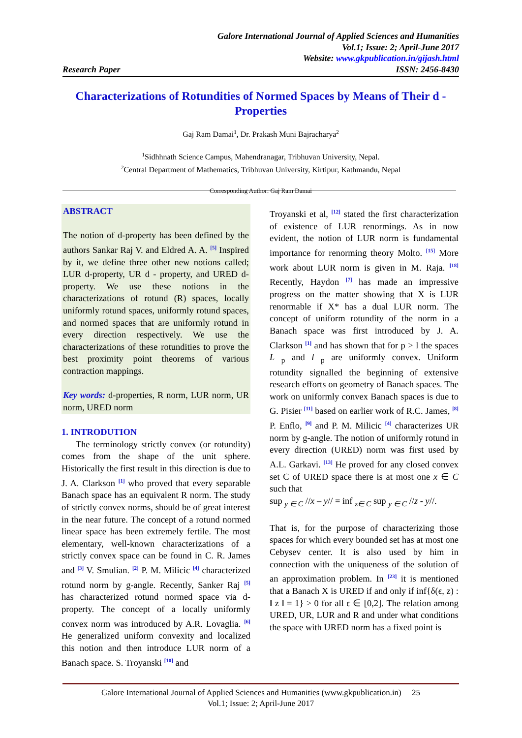Galore International Journal of Applied Sciences and Humanities
Vol.1; Issue: 2; April-June 2017
Website: www.gkpublication.in/gijash.html
Research Paper ISSN: 2456-8430
Characterizations of Rotundities of Normed Spaces by Means of Their d - Properties
Gaj Ram Damai<sup>1</sup>, Dr. Prakash Muni Bajracharya<sup>2</sup>
<sup>1</sup> Sidhhnath Science Campus, Mahendranagar, Tribhuvan University, Nepal.
<sup>2</sup> Central Department of Mathematics, Tribhuvan University, Kirtipur, Kathmandu, Nepal
Corresponding Author: Gaj Ram Damai
ABSTRACT
The notion of d-property has been defined by the authors Sankar Raj V. and Eldred A. A. <sup>[5]</sup> Inspired by it, we define three other new notions called; LUR d-property, UR d - property, and URED d-property. We use these notions in the characterizations of rotund (R) spaces, locally uniformly rotund spaces, uniformly rotund spaces, and normed spaces that are uniformly rotund in every direction respectively. We use the characterizations of these rotundities to prove the best proximity point theorems of various contraction mappings.
Key words: d-properties, R norm, LUR norm, UR norm, URED norm
1. INTRODUTION
The terminology strictly convex (or rotundity) comes from the shape of the unit sphere. Historically the first result in this direction is due to J. A. Clarkson <sup>[1]</sup> who proved that every separable Banach space has an equivalent R norm. The study of strictly convex norms, should be of great interest in the near future. The concept of a rotund normed linear space has been extremely fertile. The most elementary, well-known characterizations of a strictly convex space can be found in C. R. James and <sup>[3]</sup> V. Smulian. <sup>[2]</sup> P. M. Milicic <sup>[4]</sup> characterized rotund norm by g-angle. Recently, Sanker Raj <sup>[5]</sup> has characterized rotund normed space via d-property. The concept of a locally uniformly convex norm was introduced by A.R. Lovaglia. <sup>[6]</sup> He generalized uniform convexity and localized this notion and then introduce LUR norm of a Banach space. S. Troyanski <sup>[10]</sup> and
Troyanski et al, <sup>[12]</sup> stated the first characterization of existence of LUR renormings. As in now evident, the notion of LUR norm is fundamental importance for renorming theory Molto. <sup>[15]</sup> More work about LUR norm is given in M. Raja. <sup>[18]</sup> Recently, Haydon <sup>[7]</sup> has made an impressive progress on the matter showing that X is LUR renormable if X* has a dual LUR norm. The concept of uniform rotundity of the norm in a Banach space was first introduced by J. A. Clarkson <sup>[1]</sup> and has shown that for p > l the spaces L <sub>p</sub> and l <sub>p</sub> are uniformly convex. Uniform rotundity signalled the beginning of extensive research efforts on geometry of Banach spaces. The work on uniformly convex Banach spaces is due to G. Pisier <sup>[11]</sup> based on earlier work of R.C. James, <sup>[8]</sup> P. Enflo, <sup>[9]</sup> and P. M. Milicic <sup>[4]</sup> characterizes UR norm by g-angle. The notion of uniformly rotund in every direction (URED) norm was first used by A.L. Garkavi. <sup>[13]</sup> He proved for any closed convex set C of URED space there is at most one x ∈ C such that
sup <sub>y ∈ C</sub> //x – y// = inf <sub>z∈ C</sub> sup <sub>y ∈ C</sub> //z - y//.
That is, for the purpose of characterizing those spaces for which every bounded set has at most one Cebysev center. It is also used by him in connection with the uniqueness of the solution of an approximation problem. In <sup>[23]</sup> it is mentioned that a Banach X is URED if and only if inf{δ(ϵ, z) : ‖ z ‖ = 1} > 0 for all ϵ ∈ [0,2]. The relation among URED, UR, LUR and R and under what conditions the space with URED norm has a fixed point is
Galore International Journal of Applied Sciences and Humanities (www.gkpublication.in) 25
Vol.1; Issue: 2; April-June 2017